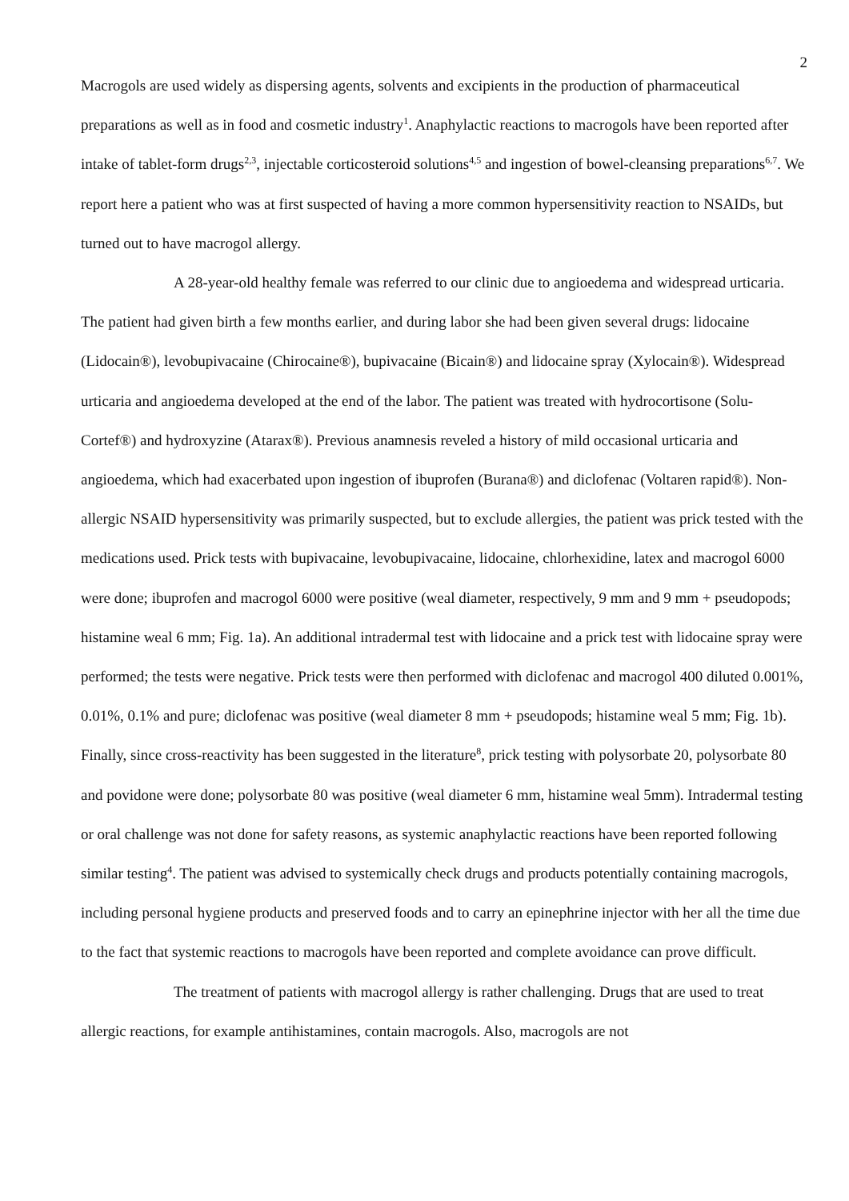2
Macrogols are used widely as dispersing agents, solvents and excipients in the production of pharmaceutical preparations as well as in food and cosmetic industry<sup>1</sup>. Anaphylactic reactions to macrogols have been reported after intake of tablet-form drugs<sup>2,3</sup>, injectable corticosteroid solutions<sup>4,5</sup> and ingestion of bowel-cleansing preparations<sup>6,7</sup>. We report here a patient who was at first suspected of having a more common hypersensitivity reaction to NSAIDs, but turned out to have macrogol allergy.
A 28-year-old healthy female was referred to our clinic due to angioedema and widespread urticaria. The patient had given birth a few months earlier, and during labor she had been given several drugs: lidocaine (Lidocain®), levobupivacaine (Chirocaine®), bupivacaine (Bicain®) and lidocaine spray (Xylocain®). Widespread urticaria and angioedema developed at the end of the labor. The patient was treated with hydrocortisone (Solu-Cortef®) and hydroxyzine (Atarax®). Previous anamnesis reveled a history of mild occasional urticaria and angioedema, which had exacerbated upon ingestion of ibuprofen (Burana®) and diclofenac (Voltaren rapid®). Non-allergic NSAID hypersensitivity was primarily suspected, but to exclude allergies, the patient was prick tested with the medications used. Prick tests with bupivacaine, levobupivacaine, lidocaine, chlorhexidine, latex and macrogol 6000 were done; ibuprofen and macrogol 6000 were positive (weal diameter, respectively, 9 mm and 9 mm + pseudopods; histamine weal 6 mm; Fig. 1a). An additional intradermal test with lidocaine and a prick test with lidocaine spray were performed; the tests were negative. Prick tests were then performed with diclofenac and macrogol 400 diluted 0.001%, 0.01%, 0.1% and pure; diclofenac was positive (weal diameter 8 mm + pseudopods; histamine weal 5 mm; Fig. 1b). Finally, since cross-reactivity has been suggested in the literature<sup>8</sup>, prick testing with polysorbate 20, polysorbate 80 and povidone were done; polysorbate 80 was positive (weal diameter 6 mm, histamine weal 5mm). Intradermal testing or oral challenge was not done for safety reasons, as systemic anaphylactic reactions have been reported following similar testing<sup>4</sup>. The patient was advised to systemically check drugs and products potentially containing macrogols, including personal hygiene products and preserved foods and to carry an epinephrine injector with her all the time due to the fact that systemic reactions to macrogols have been reported and complete avoidance can prove difficult.
The treatment of patients with macrogol allergy is rather challenging. Drugs that are used to treat allergic reactions, for example antihistamines, contain macrogols. Also, macrogols are not